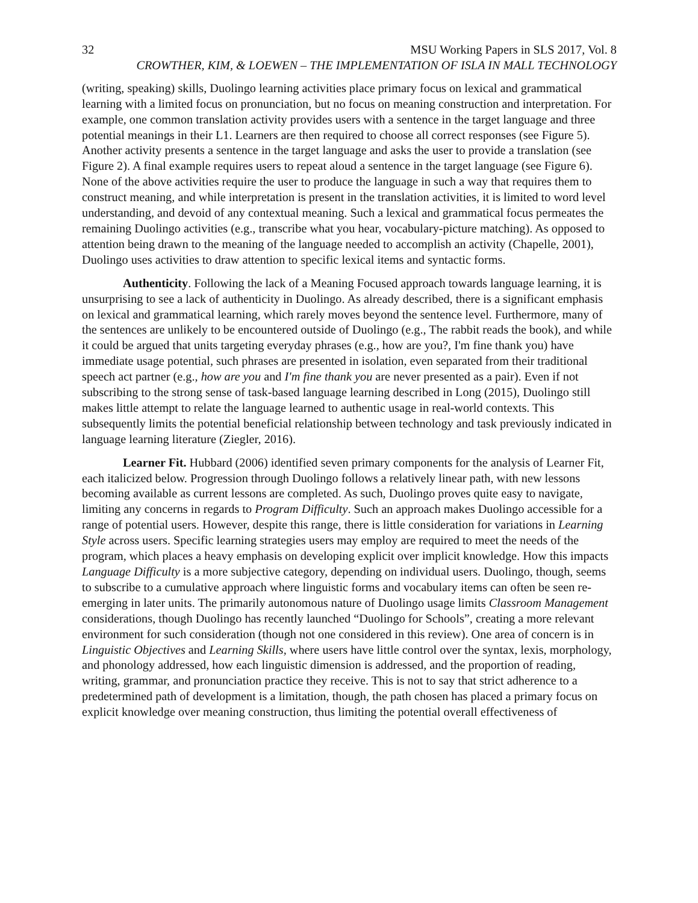32 MSU Working Papers in SLS 2017, Vol. 8
CROWTHER, KIM, & LOEWEN – THE IMPLEMENTATION OF ISLA IN MALL TECHNOLOGY
(writing, speaking) skills, Duolingo learning activities place primary focus on lexical and grammatical learning with a limited focus on pronunciation, but no focus on meaning construction and interpretation. For example, one common translation activity provides users with a sentence in the target language and three potential meanings in their L1. Learners are then required to choose all correct responses (see Figure 5). Another activity presents a sentence in the target language and asks the user to provide a translation (see Figure 2). A final example requires users to repeat aloud a sentence in the target language (see Figure 6). None of the above activities require the user to produce the language in such a way that requires them to construct meaning, and while interpretation is present in the translation activities, it is limited to word level understanding, and devoid of any contextual meaning. Such a lexical and grammatical focus permeates the remaining Duolingo activities (e.g., transcribe what you hear, vocabulary-picture matching). As opposed to attention being drawn to the meaning of the language needed to accomplish an activity (Chapelle, 2001), Duolingo uses activities to draw attention to specific lexical items and syntactic forms.
Authenticity. Following the lack of a Meaning Focused approach towards language learning, it is unsurprising to see a lack of authenticity in Duolingo. As already described, there is a significant emphasis on lexical and grammatical learning, which rarely moves beyond the sentence level. Furthermore, many of the sentences are unlikely to be encountered outside of Duolingo (e.g., The rabbit reads the book), and while it could be argued that units targeting everyday phrases (e.g., how are you?, I'm fine thank you) have immediate usage potential, such phrases are presented in isolation, even separated from their traditional speech act partner (e.g., how are you and I'm fine thank you are never presented as a pair). Even if not subscribing to the strong sense of task-based language learning described in Long (2015), Duolingo still makes little attempt to relate the language learned to authentic usage in real-world contexts. This subsequently limits the potential beneficial relationship between technology and task previously indicated in language learning literature (Ziegler, 2016).
Learner Fit. Hubbard (2006) identified seven primary components for the analysis of Learner Fit, each italicized below. Progression through Duolingo follows a relatively linear path, with new lessons becoming available as current lessons are completed. As such, Duolingo proves quite easy to navigate, limiting any concerns in regards to Program Difficulty. Such an approach makes Duolingo accessible for a range of potential users. However, despite this range, there is little consideration for variations in Learning Style across users. Specific learning strategies users may employ are required to meet the needs of the program, which places a heavy emphasis on developing explicit over implicit knowledge. How this impacts Language Difficulty is a more subjective category, depending on individual users. Duolingo, though, seems to subscribe to a cumulative approach where linguistic forms and vocabulary items can often be seen re-emerging in later units. The primarily autonomous nature of Duolingo usage limits Classroom Management considerations, though Duolingo has recently launched “Duolingo for Schools”, creating a more relevant environment for such consideration (though not one considered in this review). One area of concern is in Linguistic Objectives and Learning Skills, where users have little control over the syntax, lexis, morphology, and phonology addressed, how each linguistic dimension is addressed, and the proportion of reading, writing, grammar, and pronunciation practice they receive. This is not to say that strict adherence to a predetermined path of development is a limitation, though, the path chosen has placed a primary focus on explicit knowledge over meaning construction, thus limiting the potential overall effectiveness of